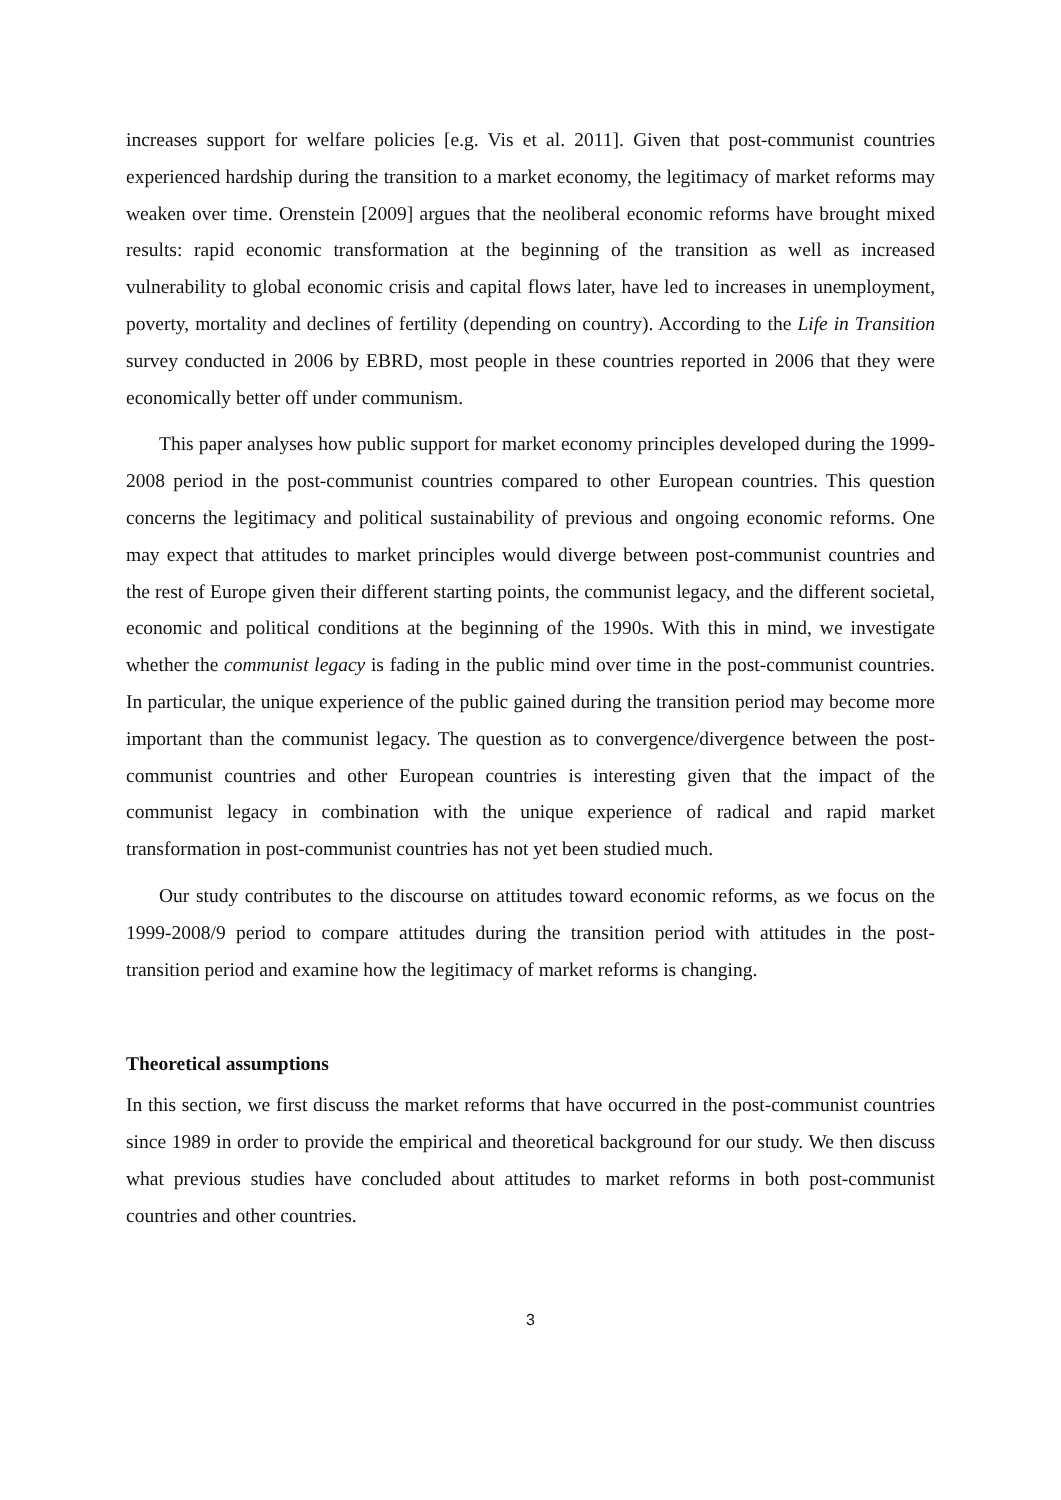increases support for welfare policies [e.g. Vis et al. 2011]. Given that post-communist countries experienced hardship during the transition to a market economy, the legitimacy of market reforms may weaken over time. Orenstein [2009] argues that the neoliberal economic reforms have brought mixed results: rapid economic transformation at the beginning of the transition as well as increased vulnerability to global economic crisis and capital flows later, have led to increases in unemployment, poverty, mortality and declines of fertility (depending on country). According to the Life in Transition survey conducted in 2006 by EBRD, most people in these countries reported in 2006 that they were economically better off under communism.
This paper analyses how public support for market economy principles developed during the 1999-2008 period in the post-communist countries compared to other European countries. This question concerns the legitimacy and political sustainability of previous and ongoing economic reforms. One may expect that attitudes to market principles would diverge between post-communist countries and the rest of Europe given their different starting points, the communist legacy, and the different societal, economic and political conditions at the beginning of the 1990s. With this in mind, we investigate whether the communist legacy is fading in the public mind over time in the post-communist countries. In particular, the unique experience of the public gained during the transition period may become more important than the communist legacy. The question as to convergence/divergence between the post-communist countries and other European countries is interesting given that the impact of the communist legacy in combination with the unique experience of radical and rapid market transformation in post-communist countries has not yet been studied much.
Our study contributes to the discourse on attitudes toward economic reforms, as we focus on the 1999-2008/9 period to compare attitudes during the transition period with attitudes in the post-transition period and examine how the legitimacy of market reforms is changing.
Theoretical assumptions
In this section, we first discuss the market reforms that have occurred in the post-communist countries since 1989 in order to provide the empirical and theoretical background for our study. We then discuss what previous studies have concluded about attitudes to market reforms in both post-communist countries and other countries.
3